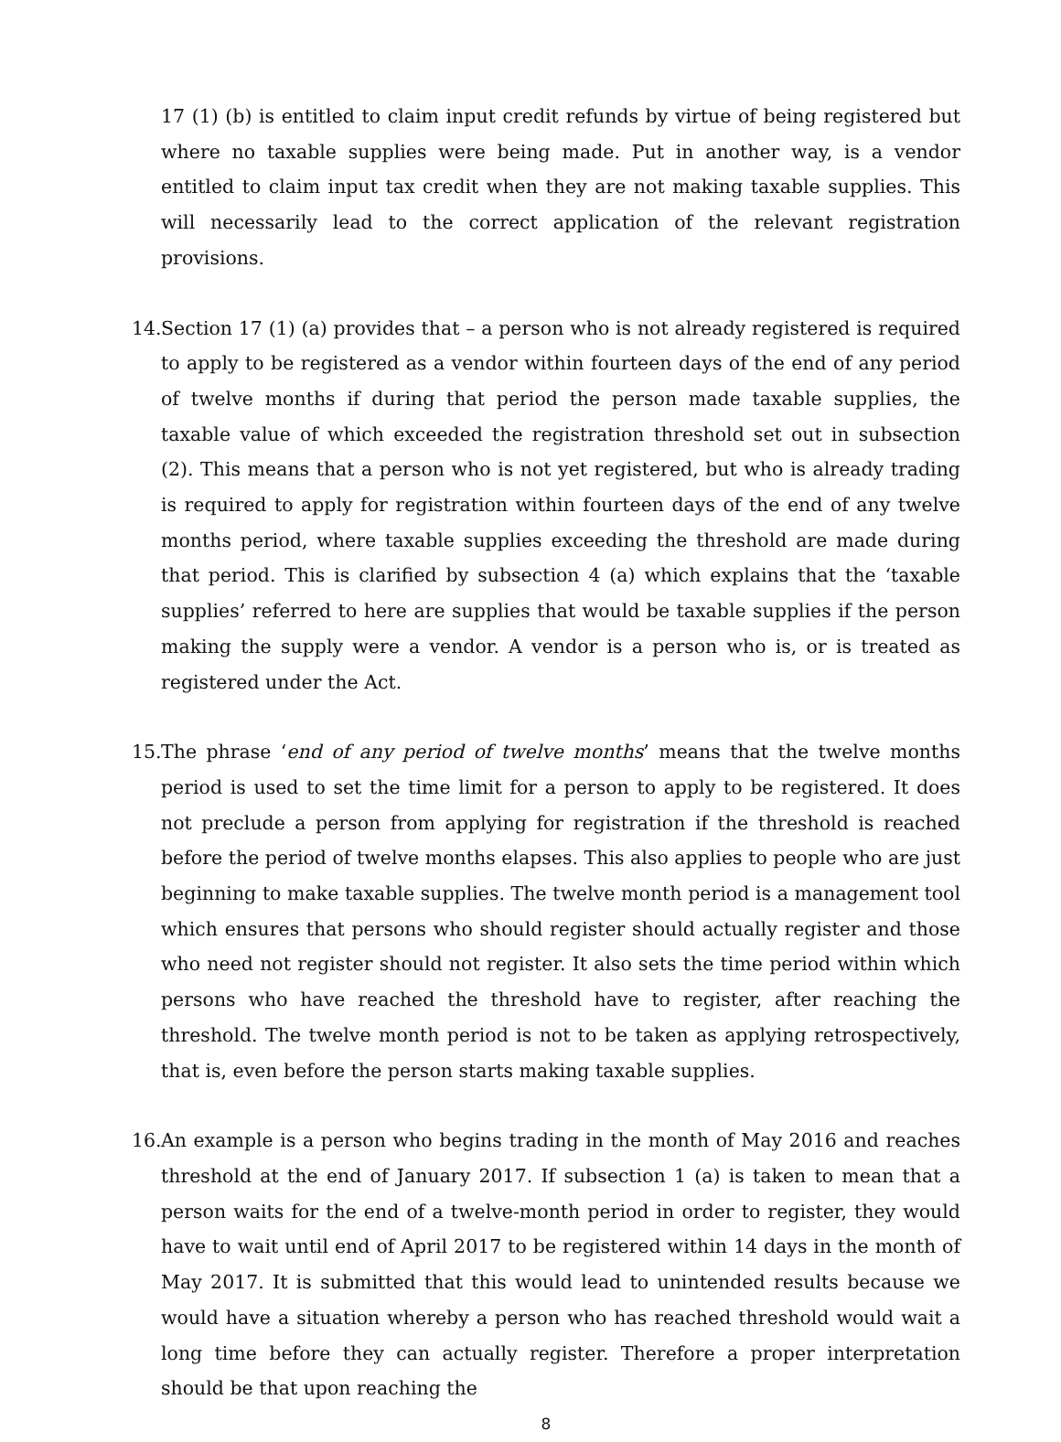17 (1) (b) is entitled to claim input credit refunds by virtue of being registered but where no taxable supplies were being made. Put in another way, is a vendor entitled to claim input tax credit when they are not making taxable supplies. This will necessarily lead to the correct application of the relevant registration provisions.
14.
Section 17 (1) (a) provides that – a person who is not already registered is required to apply to be registered as a vendor within fourteen days of the end of any period of twelve months if during that period the person made taxable supplies, the taxable value of which exceeded the registration threshold set out in subsection (2). This means that a person who is not yet registered, but who is already trading is required to apply for registration within fourteen days of the end of any twelve months period, where taxable supplies exceeding the threshold are made during that period. This is clarified by subsection 4 (a) which explains that the ‘taxable supplies’ referred to here are supplies that would be taxable supplies if the person making the supply were a vendor. A vendor is a person who is, or is treated as registered under the Act.
15.
The phrase ‘end of any period of twelve months’ means that the twelve months period is used to set the time limit for a person to apply to be registered. It does not preclude a person from applying for registration if the threshold is reached before the period of twelve months elapses. This also applies to people who are just beginning to make taxable supplies. The twelve month period is a management tool which ensures that persons who should register should actually register and those who need not register should not register. It also sets the time period within which persons who have reached the threshold have to register, after reaching the threshold. The twelve month period is not to be taken as applying retrospectively, that is, even before the person starts making taxable supplies.
16.
An example is a person who begins trading in the month of May 2016 and reaches threshold at the end of January 2017. If subsection 1 (a) is taken to mean that a person waits for the end of a twelve-month period in order to register, they would have to wait until end of April 2017 to be registered within 14 days in the month of May 2017. It is submitted that this would lead to unintended results because we would have a situation whereby a person who has reached threshold would wait a long time before they can actually register. Therefore a proper interpretation should be that upon reaching the
8